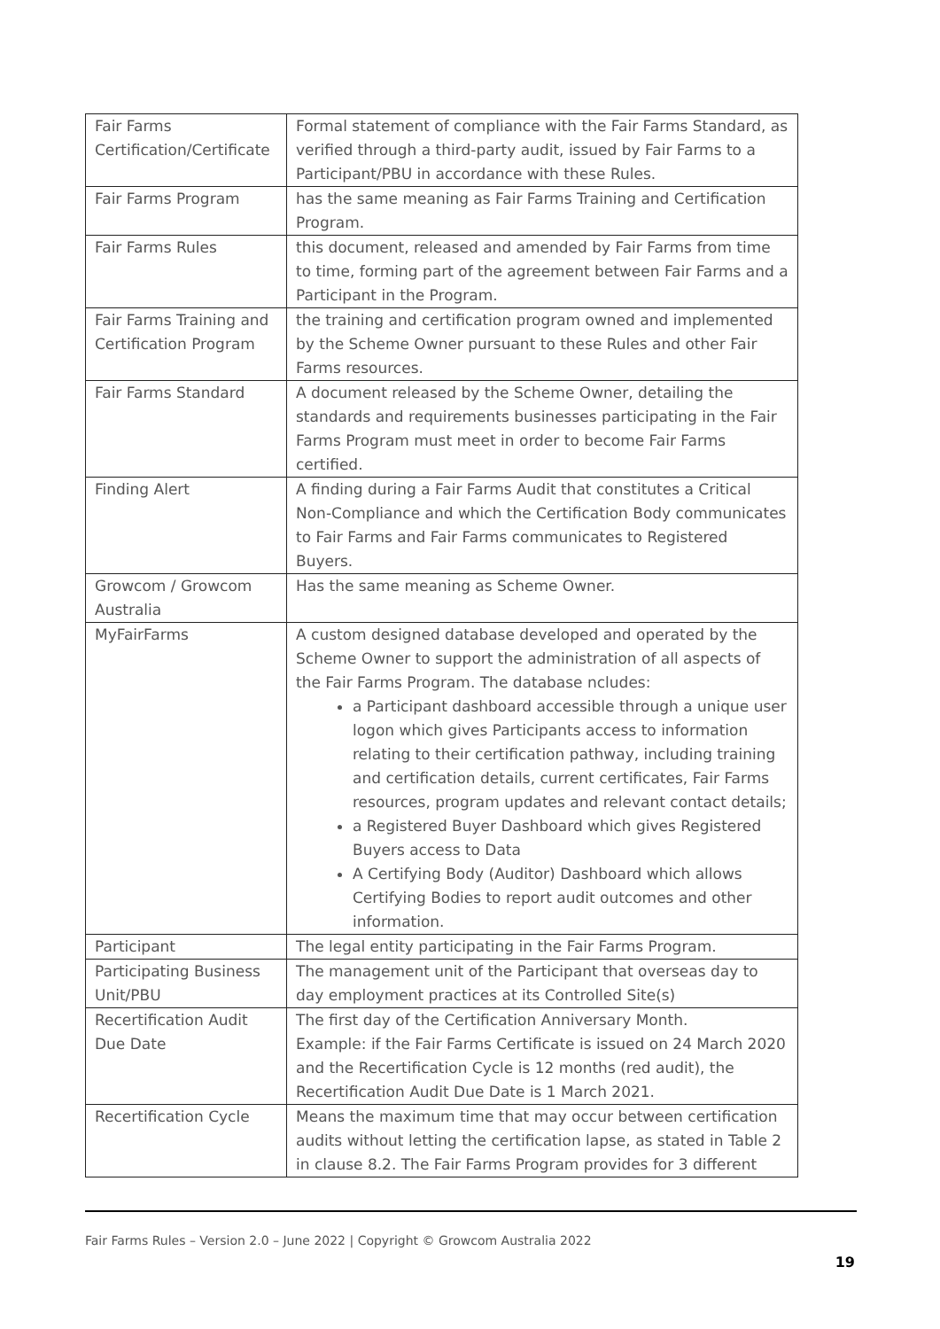| Fair Farms Certification/Certificate | Formal statement of compliance with the Fair Farms Standard, as verified through a third-party audit, issued by Fair Farms to a Participant/PBU in accordance with these Rules. |
| Fair Farms Program | has the same meaning as Fair Farms Training and Certification Program. |
| Fair Farms Rules | this document, released and amended by Fair Farms from time to time, forming part of the agreement between Fair Farms and a Participant in the Program. |
| Fair Farms Training and Certification Program | the training and certification program owned and implemented by the Scheme Owner pursuant to these Rules and other Fair Farms resources. |
| Fair Farms Standard | A document released by the Scheme Owner, detailing the standards and requirements businesses participating in the Fair Farms Program must meet in order to become Fair Farms certified. |
| Finding Alert | A finding during a Fair Farms Audit that constitutes a Critical Non-Compliance and which the Certification Body communicates to Fair Farms and Fair Farms communicates to Registered Buyers. |
| Growcom / Growcom Australia | Has the same meaning as Scheme Owner. |
| MyFairFarms | A custom designed database developed and operated by the Scheme Owner to support the administration of all aspects of the Fair Farms Program. The database ncludes: a Participant dashboard accessible through a unique user logon which gives Participants access to information relating to their certification pathway, including training and certification details, current certificates, Fair Farms resources, program updates and relevant contact details; a Registered Buyer Dashboard which gives Registered Buyers access to Data A Certifying Body (Auditor) Dashboard which allows Certifying Bodies to report audit outcomes and other information. |
| Participant | The legal entity participating in the Fair Farms Program. |
| Participating Business Unit/PBU | The management unit of the Participant that overseas day to day employment practices at its Controlled Site(s) |
| Recertification Audit Due Date | The first day of the Certification Anniversary Month. Example: if the Fair Farms Certificate is issued on 24 March 2020 and the Recertification Cycle is 12 months (red audit), the Recertification Audit Due Date is 1 March 2021. |
| Recertification Cycle | Means the maximum time that may occur between certification audits without letting the certification lapse, as stated in Table 2 in clause 8.2. The Fair Farms Program provides for 3 different |
Fair Farms Rules – Version 2.0 – June 2022 | Copyright © Growcom Australia 2022
19